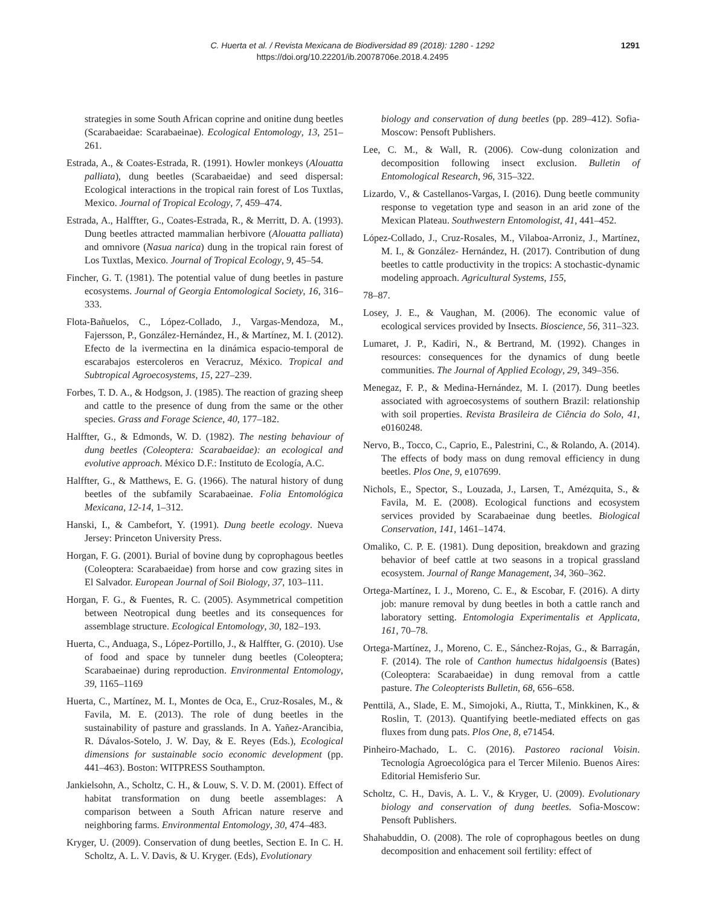C. Huerta et al. / Revista Mexicana de Biodiversidad 89 (2018): 1280 - 1292
https://doi.org/10.22201/ib.20078706e.2018.4.2495
1291
strategies in some South African coprine and onitine dung beetles (Scarabaeidae: Scarabaeinae). Ecological Entomology, 13, 251–261.
Estrada, A., & Coates-Estrada, R. (1991). Howler monkeys (Alouatta palliata), dung beetles (Scarabaeidae) and seed dispersal: Ecological interactions in the tropical rain forest of Los Tuxtlas, Mexico. Journal of Tropical Ecology, 7, 459–474.
Estrada, A., Halffter, G., Coates-Estrada, R., & Merritt, D. A. (1993). Dung beetles attracted mammalian herbivore (Alouatta palliata) and omnivore (Nasua narica) dung in the tropical rain forest of Los Tuxtlas, Mexico. Journal of Tropical Ecology, 9, 45–54.
Fincher, G. T. (1981). The potential value of dung beetles in pasture ecosystems. Journal of Georgia Entomological Society, 16, 316–333.
Flota-Bañuelos, C., López-Collado, J., Vargas-Mendoza, M., Fajersson, P., González-Hernández, H., & Martínez, M. I. (2012). Efecto de la ivermectina en la dinámica espacio-temporal de escarabajos estercoleros en Veracruz, México. Tropical and Subtropical Agroecosystems, 15, 227–239.
Forbes, T. D. A., & Hodgson, J. (1985). The reaction of grazing sheep and cattle to the presence of dung from the same or the other species. Grass and Forage Science, 40, 177–182.
Halffter, G., & Edmonds, W. D. (1982). The nesting behaviour of dung beetles (Coleoptera: Scarabaeidae): an ecological and evolutive approach. México D.F.: Instituto de Ecología, A.C.
Halffter, G., & Matthews, E. G. (1966). The natural history of dung beetles of the subfamily Scarabaeinae. Folia Entomológica Mexicana, 12-14, 1–312.
Hanski, I., & Cambefort, Y. (1991). Dung beetle ecology. Nueva Jersey: Princeton University Press.
Horgan, F. G. (2001). Burial of bovine dung by coprophagous beetles (Coleoptera: Scarabaeidae) from horse and cow grazing sites in El Salvador. European Journal of Soil Biology, 37, 103–111.
Horgan, F. G., & Fuentes, R. C. (2005). Asymmetrical competition between Neotropical dung beetles and its consequences for assemblage structure. Ecological Entomology, 30, 182–193.
Huerta, C., Anduaga, S., López-Portillo, J., & Halffter, G. (2010). Use of food and space by tunneler dung beetles (Coleoptera; Scarabaeinae) during reproduction. Environmental Entomology, 39, 1165–1169
Huerta, C., Martínez, M. I., Montes de Oca, E., Cruz-Rosales, M., & Favila, M. E. (2013). The role of dung beetles in the sustainability of pasture and grasslands. In A. Yañez-Arancibia, R. Dávalos-Sotelo, J. W. Day, & E. Reyes (Eds.), Ecological dimensions for sustainable socio economic development (pp. 441–463). Boston: WITPRESS Southampton.
Jankielsohn, A., Scholtz, C. H., & Louw, S. V. D. M. (2001). Effect of habitat transformation on dung beetle assemblages: A comparison between a South African nature reserve and neighboring farms. Environmental Entomology, 30, 474–483.
Kryger, U. (2009). Conservation of dung beetles, Section E. In C. H. Scholtz, A. L. V. Davis, & U. Kryger. (Eds), Evolutionary
biology and conservation of dung beetles (pp. 289–412). Sofia-Moscow: Pensoft Publishers.
Lee, C. M., & Wall, R. (2006). Cow-dung colonization and decomposition following insect exclusion. Bulletin of Entomological Research, 96, 315–322.
Lizardo, V., & Castellanos-Vargas, I. (2016). Dung beetle community response to vegetation type and season in an arid zone of the Mexican Plateau. Southwestern Entomologist, 41, 441–452.
López-Collado, J., Cruz-Rosales, M., Vilaboa-Arroniz, J., Martínez, M. I., & González- Hernández, H. (2017). Contribution of dung beetles to cattle productivity in the tropics: A stochastic-dynamic modeling approach. Agricultural Systems, 155,
78–87.
Losey, J. E., & Vaughan, M. (2006). The economic value of ecological services provided by Insects. Bioscience, 56, 311–323.
Lumaret, J. P., Kadiri, N., & Bertrand, M. (1992). Changes in resources: consequences for the dynamics of dung beetle communities. The Journal of Applied Ecology, 29, 349–356.
Menegaz, F. P., & Medina-Hernández, M. I. (2017). Dung beetles associated with agroecosystems of southern Brazil: relationship with soil properties. Revista Brasileira de Ciência do Solo, 41, e0160248.
Nervo, B., Tocco, C., Caprio, E., Palestrini, C., & Rolando, A. (2014). The effects of body mass on dung removal efficiency in dung beetles. Plos One, 9, e107699.
Nichols, E., Spector, S., Louzada, J., Larsen, T., Amézquita, S., & Favila, M. E. (2008). Ecological functions and ecosystem services provided by Scarabaeinae dung beetles. Biological Conservation, 141, 1461–1474.
Omaliko, C. P. E. (1981). Dung deposition, breakdown and grazing behavior of beef cattle at two seasons in a tropical grassland ecosystem. Journal of Range Management, 34, 360–362.
Ortega-Martínez, I. J., Moreno, C. E., & Escobar, F. (2016). A dirty job: manure removal by dung beetles in both a cattle ranch and laboratory setting. Entomologia Experimentalis et Applicata, 161, 70–78.
Ortega-Martínez, J., Moreno, C. E., Sánchez-Rojas, G., & Barragán, F. (2014). The role of Canthon humectus hidalgoensis (Bates) (Coleoptera: Scarabaeidae) in dung removal from a cattle pasture. The Coleopterists Bulletin, 68, 656–658.
Penttilä, A., Slade, E. M., Simojoki, A., Riutta, T., Minkkinen, K., & Roslin, T. (2013). Quantifying beetle-mediated effects on gas fluxes from dung pats. Plos One, 8, e71454.
Pinheiro-Machado, L. C. (2016). Pastoreo racional Voisin. Tecnología Agroecológica para el Tercer Milenio. Buenos Aires: Editorial Hemisferio Sur.
Scholtz, C. H., Davis, A. L. V., & Kryger, U. (2009). Evolutionary biology and conservation of dung beetles. Sofia-Moscow: Pensoft Publishers.
Shahabuddin, O. (2008). The role of coprophagous beetles on dung decomposition and enhacement soil fertility: effect of